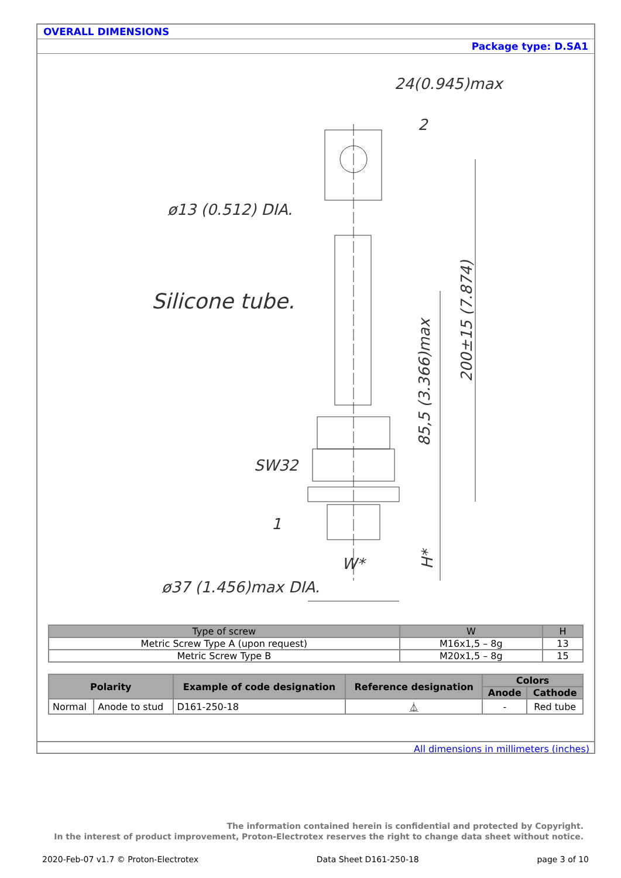OVERALL DIMENSIONS
Package type: D.SA1
24(0.945)max
2
ø13 (0.512) DIA.
Silicone tube.
SW32
1
W*
ø37 (1.456)max DIA.
85,5 (3.366)max
200±15 (7.874)
H*
| Type of screw | W | H |
| --- | --- | --- |
| Metric Screw Type A (upon request) | M16x1,5 – 8g | 13 |
| Metric Screw Type B | M20x1,5 – 8g | 15 |
| Polarity | | Example of code designation | Reference designation | Colors | |
| --- | --- | --- | --- | --- | --- |
| | | | | Anode | Cathode |
| Normal | Anode to stud | D161-250-18 | ⏅ | - | Red tube |
All dimensions in millimeters (inches)
The information contained herein is confidential and protected by Copyright.
In the interest of product improvement, Proton-Electrotex reserves the right to change data sheet without notice.
2020-Feb-07 v1.7 © Proton-Electrotex Data Sheet D161-250-18 page 3 of 10